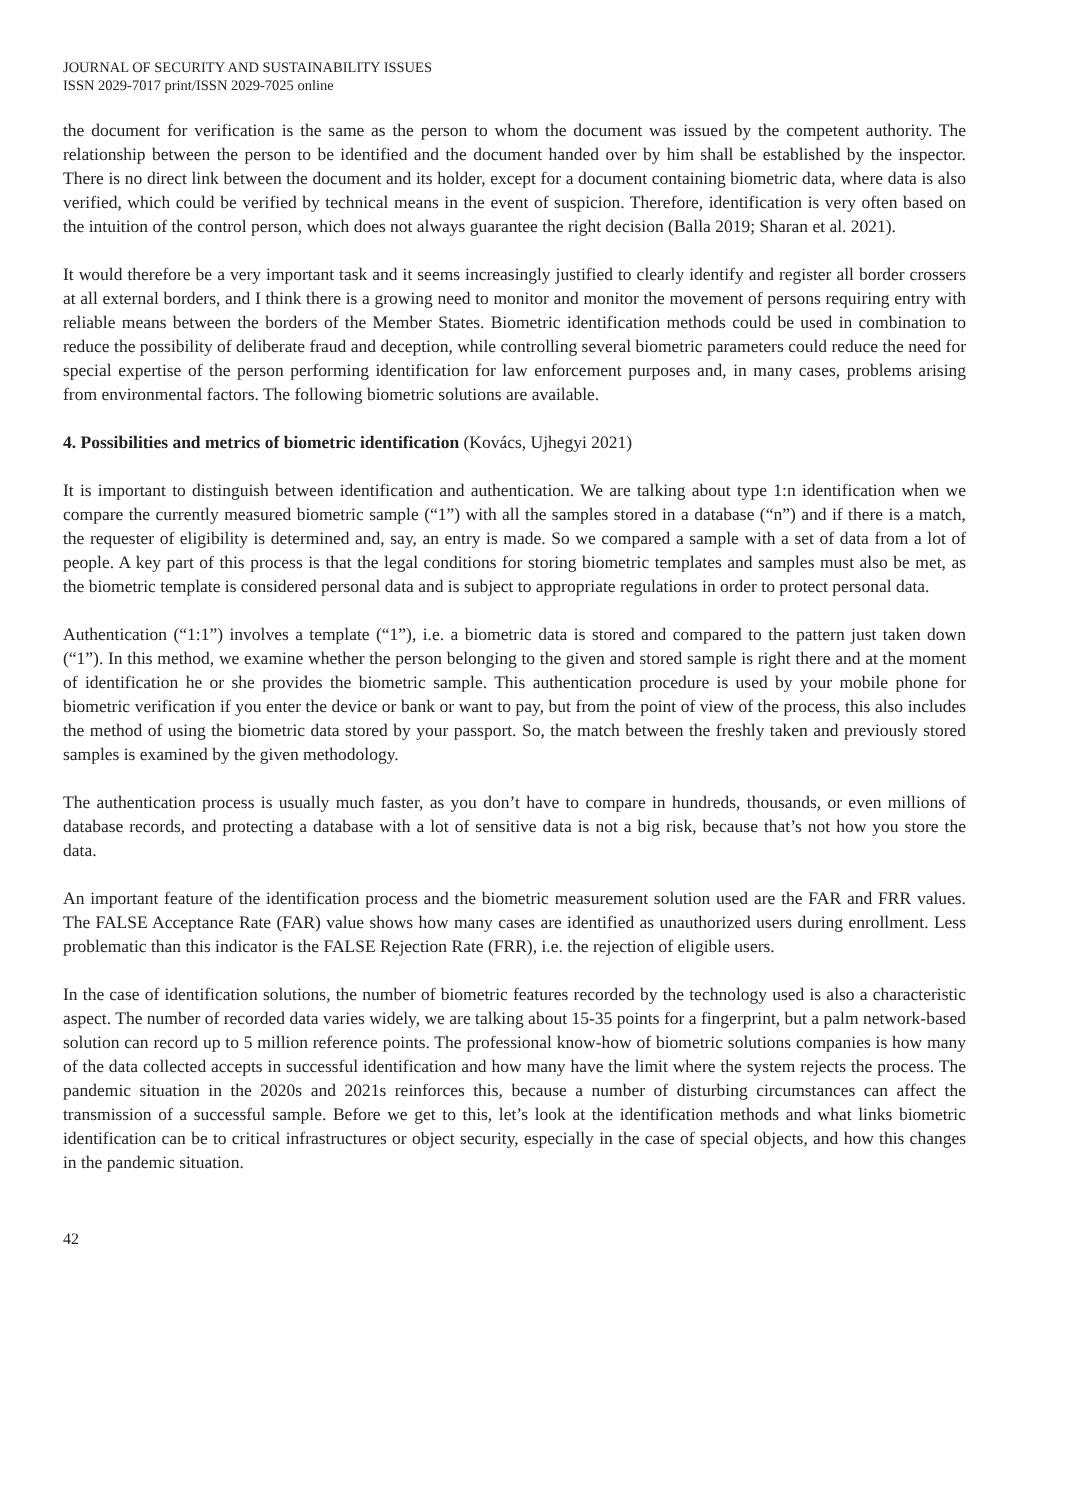JOURNAL OF SECURITY AND SUSTAINABILITY ISSUES
ISSN 2029-7017 print/ISSN 2029-7025 online
the document for verification is the same as the person to whom the document was issued by the competent authority. The relationship between the person to be identified and the document handed over by him shall be established by the inspector. There is no direct link between the document and its holder, except for a document containing biometric data, where data is also verified, which could be verified by technical means in the event of suspicion. Therefore, identification is very often based on the intuition of the control person, which does not always guarantee the right decision (Balla 2019; Sharan et al. 2021).
It would therefore be a very important task and it seems increasingly justified to clearly identify and register all border crossers at all external borders, and I think there is a growing need to monitor and monitor the movement of persons requiring entry with reliable means between the borders of the Member States. Biometric identification methods could be used in combination to reduce the possibility of deliberate fraud and deception, while controlling several biometric parameters could reduce the need for special expertise of the person performing identification for law enforcement purposes and, in many cases, problems arising from environmental factors. The following biometric solutions are available.
4. Possibilities and metrics of biometric identification (Kovács, Ujhegyi 2021)
It is important to distinguish between identification and authentication. We are talking about type 1:n identification when we compare the currently measured biometric sample (“1”) with all the samples stored in a database (“n”) and if there is a match, the requester of eligibility is determined and, say, an entry is made. So we compared a sample with a set of data from a lot of people. A key part of this process is that the legal conditions for storing biometric templates and samples must also be met, as the biometric template is considered personal data and is subject to appropriate regulations in order to protect personal data.
Authentication (“1:1”) involves a template (“1”), i.e. a biometric data is stored and compared to the pattern just taken down (“1”). In this method, we examine whether the person belonging to the given and stored sample is right there and at the moment of identification he or she provides the biometric sample. This authentication procedure is used by your mobile phone for biometric verification if you enter the device or bank or want to pay, but from the point of view of the process, this also includes the method of using the biometric data stored by your passport. So, the match between the freshly taken and previously stored samples is examined by the given methodology.
The authentication process is usually much faster, as you don’t have to compare in hundreds, thousands, or even millions of database records, and protecting a database with a lot of sensitive data is not a big risk, because that’s not how you store the data.
An important feature of the identification process and the biometric measurement solution used are the FAR and FRR values. The FALSE Acceptance Rate (FAR) value shows how many cases are identified as unauthorized users during enrollment. Less problematic than this indicator is the FALSE Rejection Rate (FRR), i.e. the rejection of eligible users.
In the case of identification solutions, the number of biometric features recorded by the technology used is also a characteristic aspect. The number of recorded data varies widely, we are talking about 15-35 points for a fingerprint, but a palm network-based solution can record up to 5 million reference points. The professional know-how of biometric solutions companies is how many of the data collected accepts in successful identification and how many have the limit where the system rejects the process. The pandemic situation in the 2020s and 2021s reinforces this, because a number of disturbing circumstances can affect the transmission of a successful sample. Before we get to this, let’s look at the identification methods and what links biometric identification can be to critical infrastructures or object security, especially in the case of special objects, and how this changes in the pandemic situation.
42